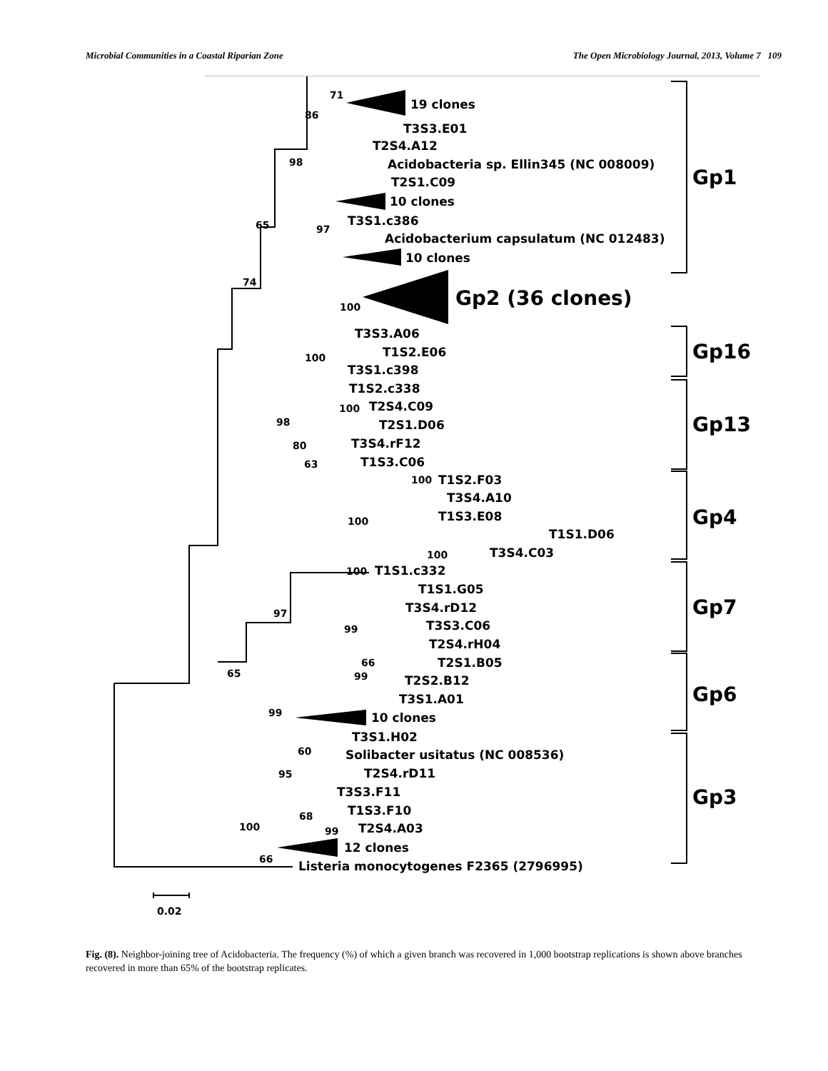Microbial Communities in a Coastal Riparian Zone The Open Microbiology Journal, 2013, Volume 7 109
19 clones
T3S3.E01
T2S4.A12
Acidobacteria sp. Ellin345 (NC 008009)
T2S1.C09
10 clones
T3S1.c386
Acidobacterium capsulatum (NC 012483)
10 clones
Gp2 (36 clones)
T3S3.A06
T1S2.E06
T3S1.c398
T1S2.c338
T2S4.C09
T2S1.D06
T3S4.rF12
T1S3.C06
T1S2.F03
T3S4.A10
T1S3.E08
T1S1.D06
T3S4.C03
T1S1.c332
T1S1.G05
T3S4.rD12
T3S3.C06
T2S4.rH04
T2S1.B05
T2S2.B12
T3S1.A01
10 clones
T3S1.H02
Solibacter usitatus (NC 008536)
T2S4.rD11
T3S3.F11
T1S3.F10
T2S4.A03
12 clones
Listeria monocytogenes F2365 (2796995)
71
86
98
97
65
74
100
100
98
100
80
63
100
100
100
100
97
99
65
66
99
99
60
95
68
99
100
66
0.02
Gp1
Gp16
Gp13
Gp4
Gp7
Gp6
Gp3
Fig. (8). Neighbor-joining tree of Acidobacteria. The frequency (%) of which a given branch was recovered in 1,000 bootstrap replications is shown above branches recovered in more than 65% of the bootstrap replicates.